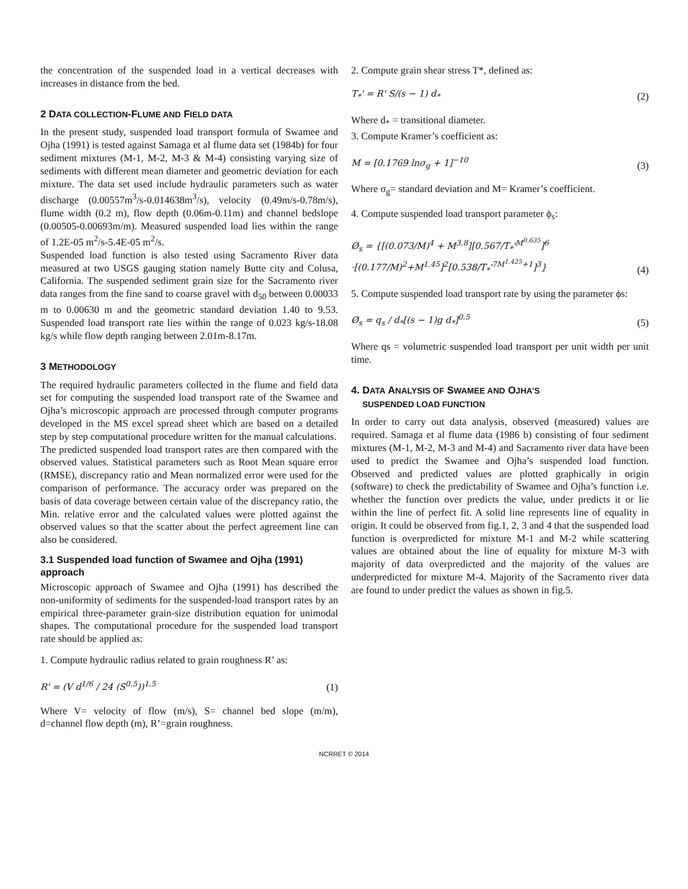the concentration of the suspended load in a vertical decreases with increases in distance from the bed.
2 DATA COLLECTION-FLUME AND FIELD DATA
In the present study, suspended load transport formula of Swamee and Ojha (1991) is tested against Samaga et al flume data set (1984b) for four sediment mixtures (M-1, M-2, M-3 & M-4) consisting varying size of sediments with different mean diameter and geometric deviation for each mixture. The data set used include hydraulic parameters such as water discharge (0.00557m<sup>3</sup>/s-0.014638m<sup>3</sup>/s), velocity (0.49m/s-0.78m/s), flume width (0.2 m), flow depth (0.06m-0.11m) and channel bedslope (0.00505-0.00693m/m). Measured suspended load lies within the range of 1.2E-05 m<sup>2</sup>/s-5.4E-05 m<sup>2</sup>/s.
Suspended load function is also tested using Sacramento River data measured at two USGS gauging station namely Butte city and Colusa, California. The suspended sediment grain size for the Sacramento river data ranges from the fine sand to coarse gravel with d<sub>50</sub> between 0.00033 m to 0.00630 m and the geometric standard deviation 1.40 to 9.53. Suspended load transport rate lies within the range of 0.023 kg/s-18.08 kg/s while flow depth ranging between 2.01m-8.17m.
3 METHODOLOGY
The required hydraulic parameters collected in the flume and field data set for computing the suspended load transport rate of the Swamee and Ojha’s microscopic approach are processed through computer programs developed in the MS excel spread sheet which are based on a detailed step by step computational procedure written for the manual calculations.
The predicted suspended load transport rates are then compared with the observed values. Statistical parameters such as Root Mean square error (RMSE), discrepancy ratio and Mean normalized error were used for the comparison of performance. The accuracy order was prepared on the basis of data coverage between certain value of the discrepancy ratio, the Min. relative error and the calculated values were plotted against the observed values so that the scatter about the perfect agreement line can also be considered.
3.1 Suspended load function of Swamee and Ojha (1991) approach
Microscopic approach of Swamee and Ojha (1991) has described the non-uniformity of sediments for the suspended-load transport rates by an empirical three-parameter grain-size distribution equation for unimodal shapes. The computational procedure for the suspended load transport rate should be applied as:
1. Compute hydraulic radius related to grain roughness R’ as:
R' = (V d<sup>1/6</sup> / 24 (S<sup>0.5</sup>))<sup>1.5</sup> (1)
Where V= velocity of flow (m/s), S= channel bed slope (m/m), d=channel flow depth (m), R’=grain roughness.
2. Compute grain shear stress T*, defined as:
T<sub>*</sub>' = R' S/(s − 1) d<sub>*</sub> (2)
Where d<sub>*</sub> = transitional diameter.
3. Compute Kramer’s coefficient as:
M = [0.1769 lnσ<sub>g</sub> + 1]<sup>−10</sup> (3)
Where σ<sub>g</sub>= standard deviation and M= Kramer’s coefficient.
4. Compute suspended load transport parameter ϕ<sub>s</sub>:
Ø<sub>s</sub> = {[(0.073/M)<sup>4</sup> + M<sup>3.8</sup>][0.567/T<sub>*</sub>'<sup>M<sup>0.635</sup></sup>]<sup>6</sup>
·[(0.177/M)<sup>2</sup>+M<sup>1.45</sup>]<sup>2</sup>[0.538/T<sub>*</sub>'<sup>7M<sup>1.425</sup>+1</sup>]<sup>3</sup>} (4)
5. Compute suspended load transport rate by using the parameter ϕs:
Ø<sub>s</sub> = q<sub>s</sub> / d<sub>*</sub>[(s − 1)g d<sub>*</sub>]<sup>0.5</sup> (5)
Where qs = volumetric suspended load transport per unit width per unit time.
4. DATA ANALYSIS OF SWAMEE AND OJHA’S
SUSPENDED LOAD FUNCTION
In order to carry out data analysis, observed (measured) values are required. Samaga et al flume data (1986 b) consisting of four sediment mixtures (M-1, M-2, M-3 and M-4) and Sacramento river data have been used to predict the Swamee and Ojha’s suspended load function. Observed and predicted values are plotted graphically in origin (software) to check the predictability of Swamee and Ojha’s function i.e. whether the function over predicts the value, under predicts it or lie within the line of perfect fit. A solid line represents line of equality in origin. It could be observed from fig.1, 2, 3 and 4 that the suspended load function is overpredicted for mixture M-1 and M-2 while scattering values are obtained about the line of equality for mixture M-3 with majority of data overpredicted and the majority of the values are underpredicted for mixture M-4. Majority of the Sacramento river data are found to under predict the values as shown in fig.5.
NCRRET © 2014